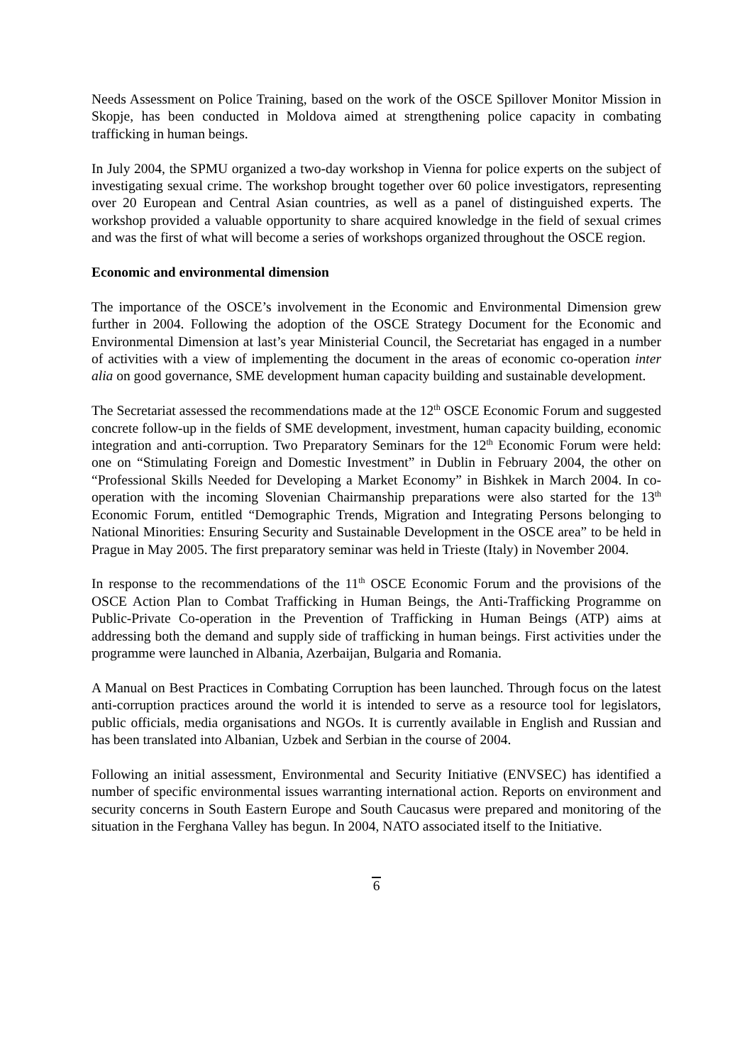Needs Assessment on Police Training, based on the work of the OSCE Spillover Monitor Mission in Skopje, has been conducted in Moldova aimed at strengthening police capacity in combating trafficking in human beings.
In July 2004, the SPMU organized a two-day workshop in Vienna for police experts on the subject of investigating sexual crime. The workshop brought together over 60 police investigators, representing over 20 European and Central Asian countries, as well as a panel of distinguished experts. The workshop provided a valuable opportunity to share acquired knowledge in the field of sexual crimes and was the first of what will become a series of workshops organized throughout the OSCE region.
Economic and environmental dimension
The importance of the OSCE’s involvement in the Economic and Environmental Dimension grew further in 2004. Following the adoption of the OSCE Strategy Document for the Economic and Environmental Dimension at last’s year Ministerial Council, the Secretariat has engaged in a number of activities with a view of implementing the document in the areas of economic co-operation inter alia on good governance, SME development human capacity building and sustainable development.
The Secretariat assessed the recommendations made at the 12<sup>th</sup> OSCE Economic Forum and suggested concrete follow-up in the fields of SME development, investment, human capacity building, economic integration and anti-corruption. Two Preparatory Seminars for the 12<sup>th</sup> Economic Forum were held: one on “Stimulating Foreign and Domestic Investment” in Dublin in February 2004, the other on “Professional Skills Needed for Developing a Market Economy” in Bishkek in March 2004. In co-operation with the incoming Slovenian Chairmanship preparations were also started for the 13<sup>th</sup> Economic Forum, entitled “Demographic Trends, Migration and Integrating Persons belonging to National Minorities: Ensuring Security and Sustainable Development in the OSCE area” to be held in Prague in May 2005. The first preparatory seminar was held in Trieste (Italy) in November 2004.
In response to the recommendations of the 11<sup>th</sup> OSCE Economic Forum and the provisions of the OSCE Action Plan to Combat Trafficking in Human Beings, the Anti-Trafficking Programme on Public-Private Co-operation in the Prevention of Trafficking in Human Beings (ATP) aims at addressing both the demand and supply side of trafficking in human beings. First activities under the programme were launched in Albania, Azerbaijan, Bulgaria and Romania.
A Manual on Best Practices in Combating Corruption has been launched. Through focus on the latest anti-corruption practices around the world it is intended to serve as a resource tool for legislators, public officials, media organisations and NGOs. It is currently available in English and Russian and has been translated into Albanian, Uzbek and Serbian in the course of 2004.
Following an initial assessment, Environmental and Security Initiative (ENVSEC) has identified a number of specific environmental issues warranting international action. Reports on environment and security concerns in South Eastern Europe and South Caucasus were prepared and monitoring of the situation in the Ferghana Valley has begun. In 2004, NATO associated itself to the Initiative.
6